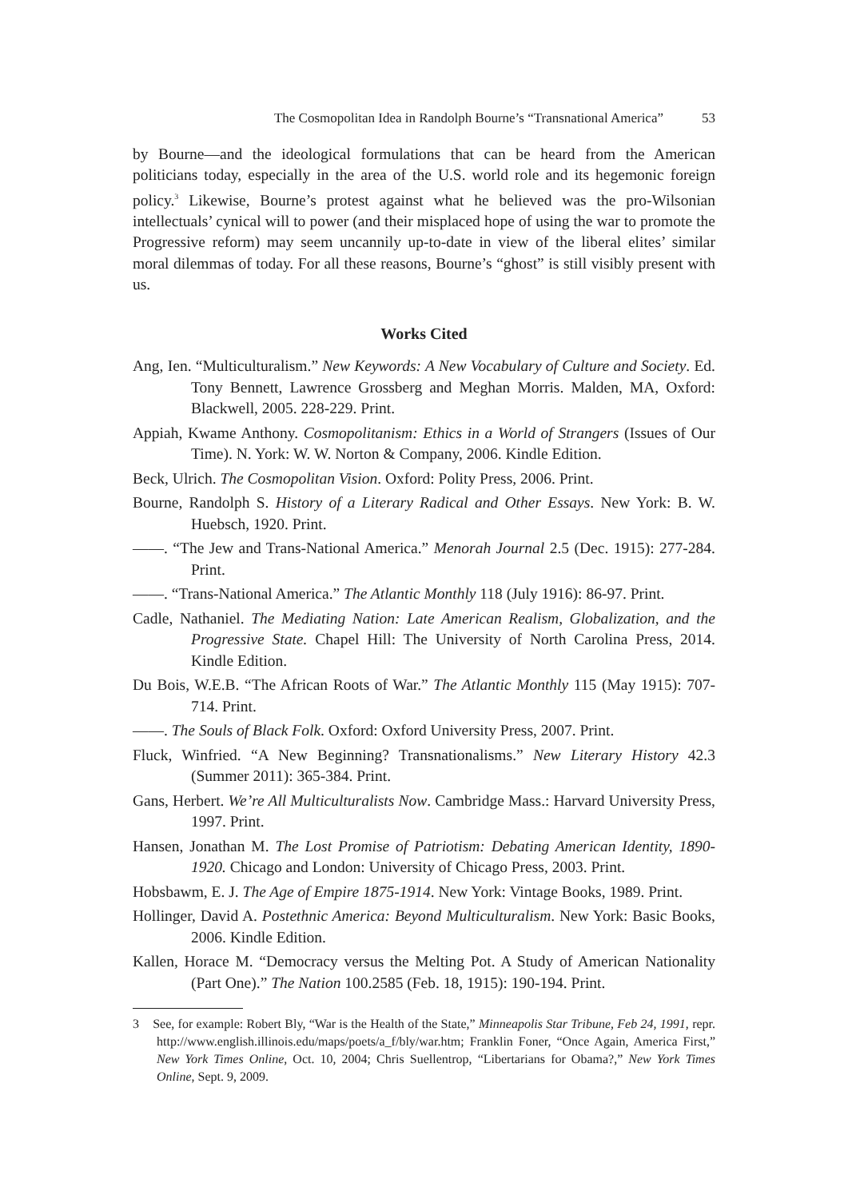The Cosmopolitan Idea in Randolph Bourne’s “Transnational America” 53
by Bourne—and the ideological formulations that can be heard from the American politicians today, especially in the area of the U.S. world role and its hegemonic foreign policy.<sup>3</sup> Likewise, Bourne’s protest against what he believed was the pro-Wilsonian intellectuals’ cynical will to power (and their misplaced hope of using the war to promote the Progressive reform) may seem uncannily up-to-date in view of the liberal elites’ similar moral dilemmas of today. For all these reasons, Bourne’s “ghost” is still visibly present with us.
Works Cited
Ang, Ien. “Multiculturalism.” New Keywords: A New Vocabulary of Culture and Society. Ed. Tony Bennett, Lawrence Grossberg and Meghan Morris. Malden, MA, Oxford: Blackwell, 2005. 228-229. Print.
Appiah, Kwame Anthony. Cosmopolitanism: Ethics in a World of Strangers (Issues of Our Time). N. York: W. W. Norton & Company, 2006. Kindle Edition.
Beck, Ulrich. The Cosmopolitan Vision. Oxford: Polity Press, 2006. Print.
Bourne, Randolph S. History of a Literary Radical and Other Essays. New York: B. W. Huebsch, 1920. Print.
——. “The Jew and Trans-National America.” Menorah Journal 2.5 (Dec. 1915): 277-284. Print.
——. “Trans-National America.” The Atlantic Monthly 118 (July 1916): 86-97. Print.
Cadle, Nathaniel. The Mediating Nation: Late American Realism, Globalization, and the Progressive State. Chapel Hill: The University of North Carolina Press, 2014. Kindle Edition.
Du Bois, W.E.B. “The African Roots of War.” The Atlantic Monthly 115 (May 1915): 707-714. Print.
——. The Souls of Black Folk. Oxford: Oxford University Press, 2007. Print.
Fluck, Winfried. “A New Beginning? Transnationalisms.” New Literary History 42.3 (Summer 2011): 365-384. Print.
Gans, Herbert. We’re All Multiculturalists Now. Cambridge Mass.: Harvard University Press, 1997. Print.
Hansen, Jonathan M. The Lost Promise of Patriotism: Debating American Identity, 1890-1920. Chicago and London: University of Chicago Press, 2003. Print.
Hobsbawm, E. J. The Age of Empire 1875-1914. New York: Vintage Books, 1989. Print.
Hollinger, David A. Postethnic America: Beyond Multiculturalism. New York: Basic Books, 2006. Kindle Edition.
Kallen, Horace M. “Democracy versus the Melting Pot. A Study of American Nationality (Part One).” The Nation 100.2585 (Feb. 18, 1915): 190-194. Print.
3 See, for example: Robert Bly, “War is the Health of the State,” Minneapolis Star Tribune, Feb 24, 1991, repr. http://www.english.illinois.edu/maps/poets/a_f/bly/war.htm; Franklin Foner, “Once Again, America First,” New York Times Online, Oct. 10, 2004; Chris Suellentrop, “Libertarians for Obama?,” New York Times Online, Sept. 9, 2009.